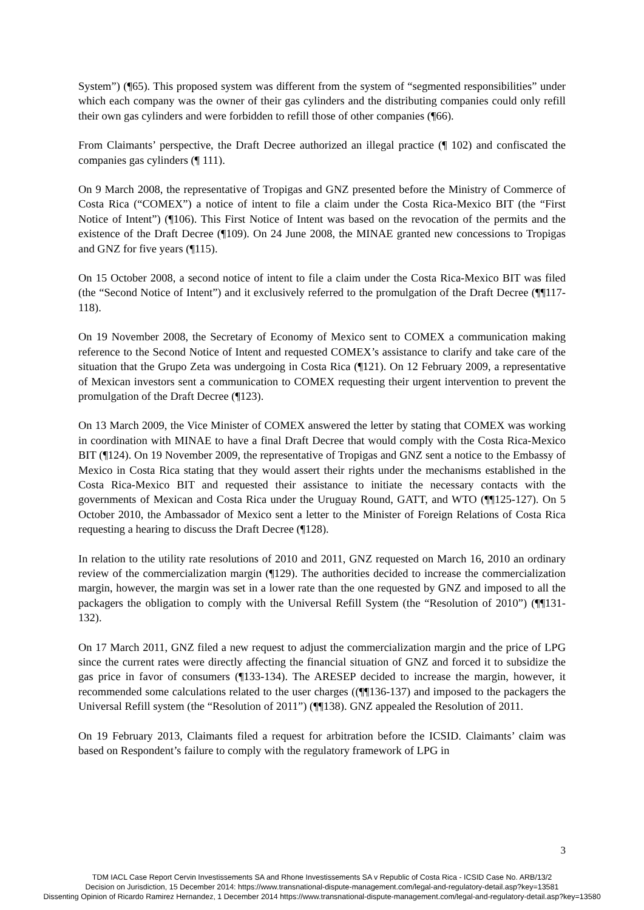System”) (¶65). This proposed system was different from the system of “segmented responsibilities” under which each company was the owner of their gas cylinders and the distributing companies could only refill their own gas cylinders and were forbidden to refill those of other companies (¶66).
From Claimants’ perspective, the Draft Decree authorized an illegal practice (¶ 102) and confiscated the companies gas cylinders (¶ 111).
On 9 March 2008, the representative of Tropigas and GNZ presented before the Ministry of Commerce of Costa Rica (“COMEX”) a notice of intent to file a claim under the Costa Rica-Mexico BIT (the “First Notice of Intent”) (¶106). This First Notice of Intent was based on the revocation of the permits and the existence of the Draft Decree (¶109). On 24 June 2008, the MINAE granted new concessions to Tropigas and GNZ for five years (¶115).
On 15 October 2008, a second notice of intent to file a claim under the Costa Rica-Mexico BIT was filed (the “Second Notice of Intent”) and it exclusively referred to the promulgation of the Draft Decree (¶¶117-118).
On 19 November 2008, the Secretary of Economy of Mexico sent to COMEX a communication making reference to the Second Notice of Intent and requested COMEX’s assistance to clarify and take care of the situation that the Grupo Zeta was undergoing in Costa Rica (¶121). On 12 February 2009, a representative of Mexican investors sent a communication to COMEX requesting their urgent intervention to prevent the promulgation of the Draft Decree (¶123).
On 13 March 2009, the Vice Minister of COMEX answered the letter by stating that COMEX was working in coordination with MINAE to have a final Draft Decree that would comply with the Costa Rica-Mexico BIT (¶124). On 19 November 2009, the representative of Tropigas and GNZ sent a notice to the Embassy of Mexico in Costa Rica stating that they would assert their rights under the mechanisms established in the Costa Rica-Mexico BIT and requested their assistance to initiate the necessary contacts with the governments of Mexican and Costa Rica under the Uruguay Round, GATT, and WTO (¶¶125-127). On 5 October 2010, the Ambassador of Mexico sent a letter to the Minister of Foreign Relations of Costa Rica requesting a hearing to discuss the Draft Decree (¶128).
In relation to the utility rate resolutions of 2010 and 2011, GNZ requested on March 16, 2010 an ordinary review of the commercialization margin (¶129). The authorities decided to increase the commercialization margin, however, the margin was set in a lower rate than the one requested by GNZ and imposed to all the packagers the obligation to comply with the Universal Refill System (the “Resolution of 2010”) (¶¶131-132).
On 17 March 2011, GNZ filed a new request to adjust the commercialization margin and the price of LPG since the current rates were directly affecting the financial situation of GNZ and forced it to subsidize the gas price in favor of consumers (¶133-134). The ARESEP decided to increase the margin, however, it recommended some calculations related to the user charges ((¶¶136-137) and imposed to the packagers the Universal Refill system (the “Resolution of 2011”) (¶¶138). GNZ appealed the Resolution of 2011.
On 19 February 2013, Claimants filed a request for arbitration before the ICSID. Claimants’ claim was based on Respondent’s failure to comply with the regulatory framework of LPG in
3
TDM IACL Case Report Cervin Investissements SA and Rhone Investissements SA v Republic of Costa Rica - ICSID Case No. ARB/13/2
Decision on Jurisdiction, 15 December 2014: https://www.transnational-dispute-management.com/legal-and-regulatory-detail.asp?key=13581
Dissenting Opinion of Ricardo Ramirez Hernandez, 1 December 2014 https://www.transnational-dispute-management.com/legal-and-regulatory-detail.asp?key=13580